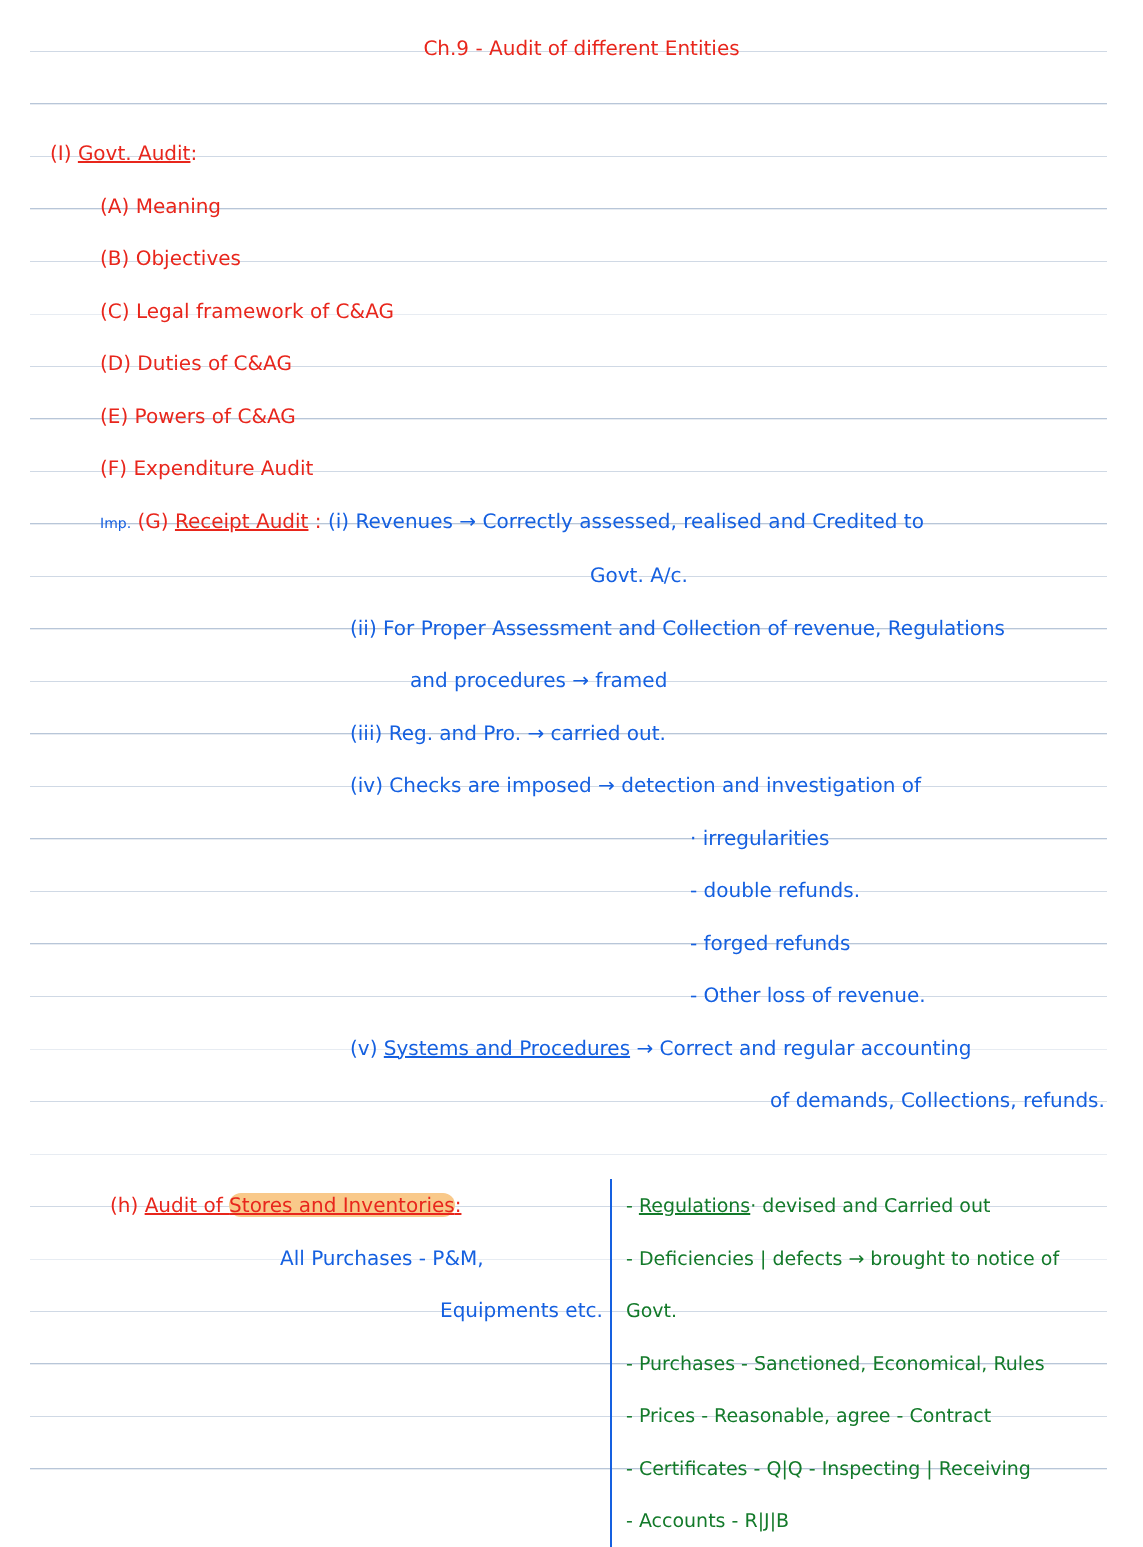Ch.9 - Audit of different Entities
(I) Govt. Audit:
(A) Meaning
(B) Objectives
(C) Legal framework of C&AG
(D) Duties of C&AG
(E) Powers of C&AG
(F) Expenditure Audit
Imp. (G) Receipt Audit : (i) Revenues → Correctly assessed, realised and Credited to
Govt. A/c.
(ii) For Proper Assessment and Collection of revenue, Regulations
and procedures → framed
(iii) Reg. and Pro. → carried out.
(iv) Checks are imposed → detection and investigation of
· irregularities
- double refunds.
- forged refunds
- Other loss of revenue.
(v) Systems and Procedures → Correct and regular accounting
of demands, Collections, refunds.
(h) Audit of Stores and Inventories:
All Purchases - P&M,
Equipments etc.
- Regulations· devised and Carried out
- Deficiencies | defects → brought to notice of Govt.
- Purchases - Sanctioned, Economical, Rules
- Prices - Reasonable, agree - Contract
- Certificates - Q|Q - Inspecting | Receiving
- Accounts - R|J|B